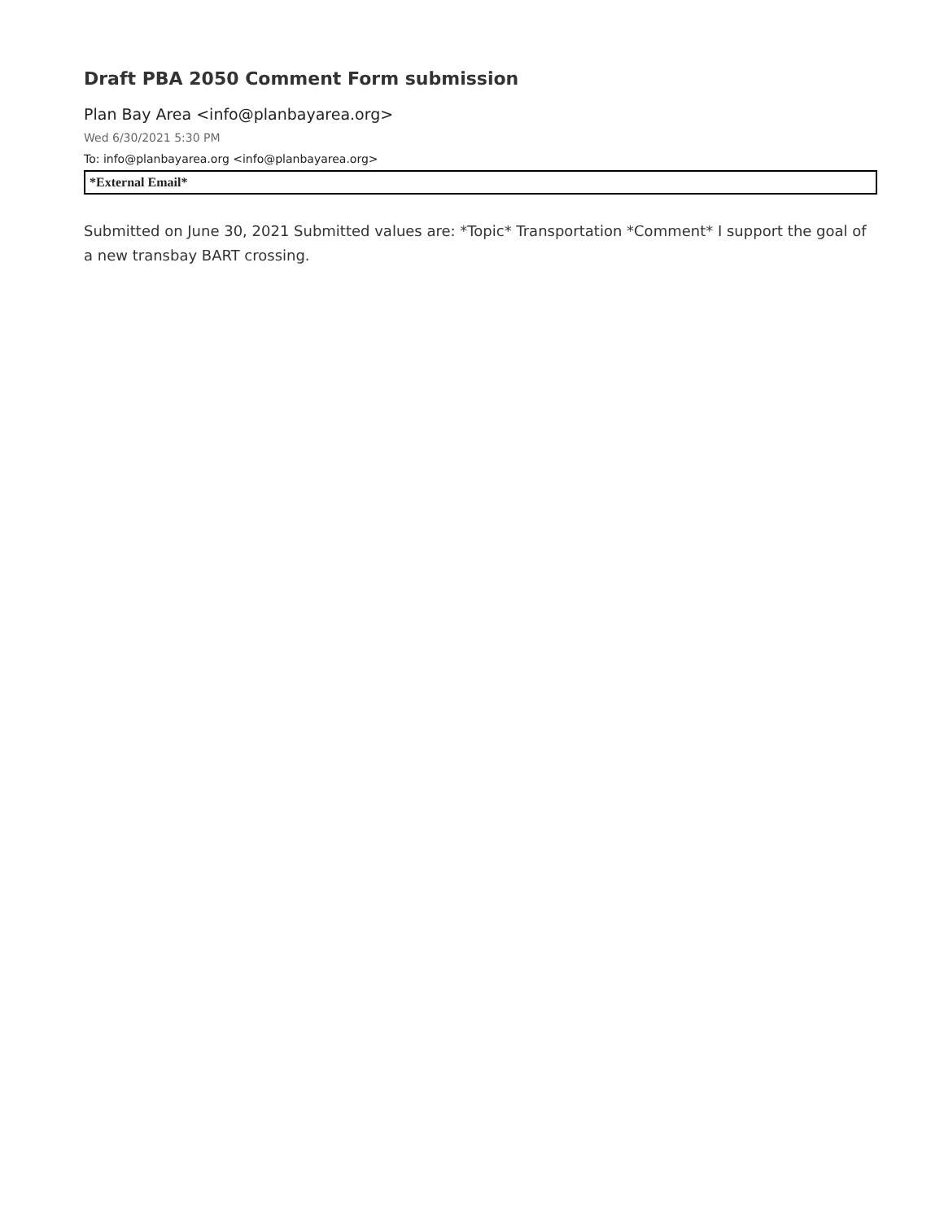Draft PBA 2050 Comment Form submission
Plan Bay Area <info@planbayarea.org>
Wed 6/30/2021 5:30 PM
To: info@planbayarea.org <info@planbayarea.org>
*External Email*
Submitted on June 30, 2021 Submitted values are: *Topic* Transportation *Comment* I support the goal of a new transbay BART crossing.